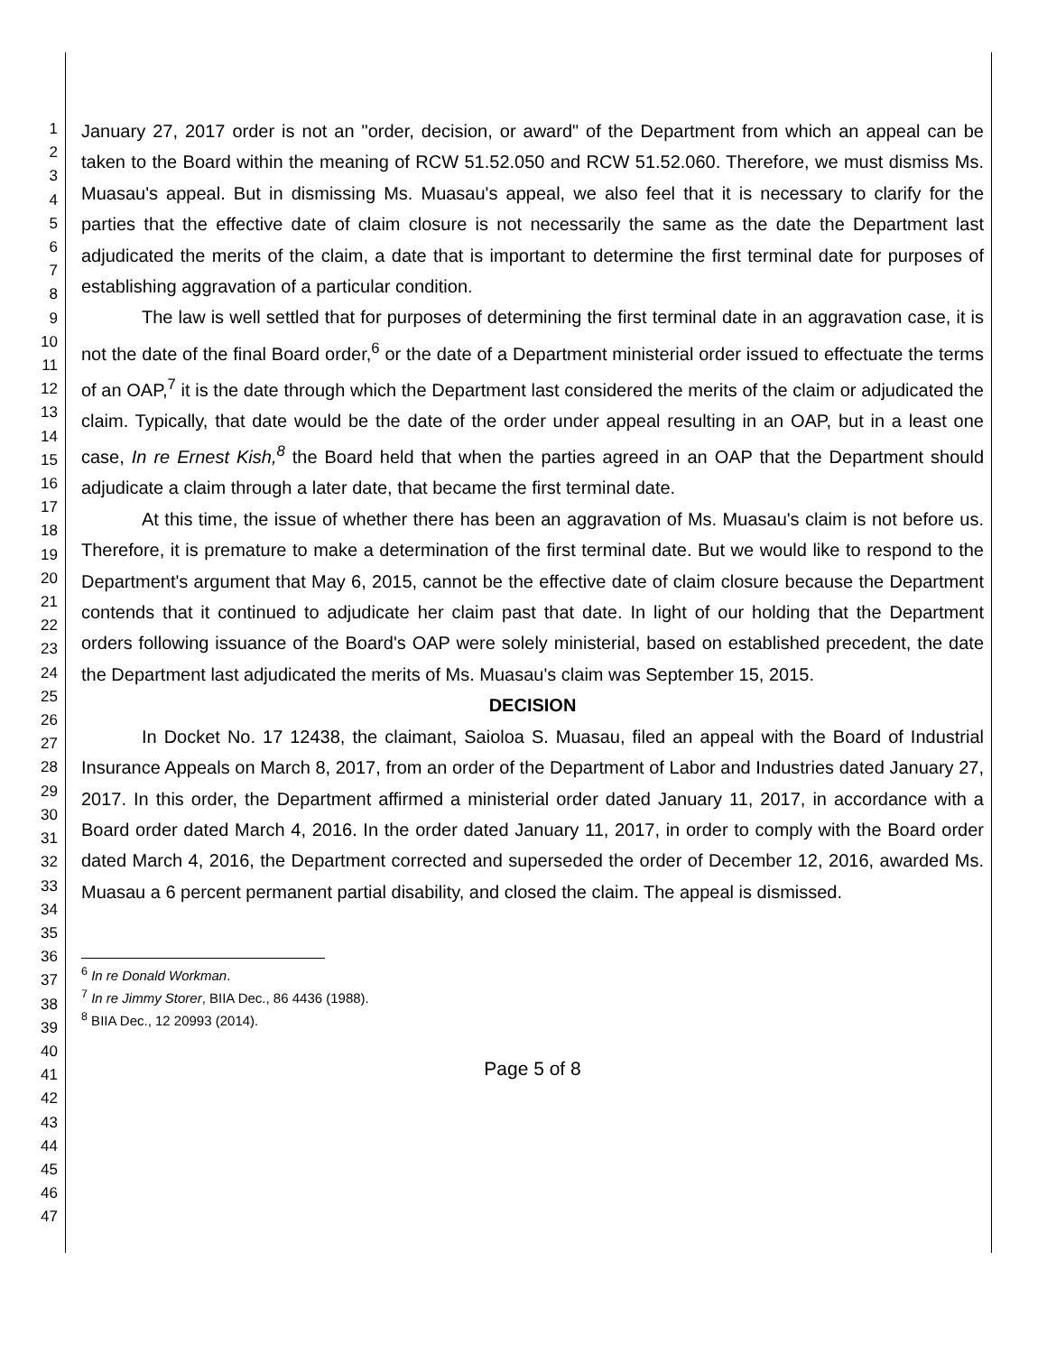1
2
3
4
5
6
7
8
9
10
11
12
13
14
15
16
17
18
19
20
21
22
23
24
25
26
27
28
29
30
31
32
33
34
35
36
37
38
39
40
41
42
43
44
45
46
47
January 27, 2017 order is not an "order, decision, or award" of the Department from which an appeal can be taken to the Board within the meaning of RCW 51.52.050 and RCW 51.52.060. Therefore, we must dismiss Ms. Muasau's appeal. But in dismissing Ms. Muasau's appeal, we also feel that it is necessary to clarify for the parties that the effective date of claim closure is not necessarily the same as the date the Department last adjudicated the merits of the claim, a date that is important to determine the first terminal date for purposes of establishing aggravation of a particular condition.
The law is well settled that for purposes of determining the first terminal date in an aggravation case, it is not the date of the final Board order,<sup>6</sup> or the date of a Department ministerial order issued to effectuate the terms of an OAP,<sup>7</sup> it is the date through which the Department last considered the merits of the claim or adjudicated the claim. Typically, that date would be the date of the order under appeal resulting in an OAP, but in a least one case, In re Ernest Kish,<sup>8</sup> the Board held that when the parties agreed in an OAP that the Department should adjudicate a claim through a later date, that became the first terminal date.
At this time, the issue of whether there has been an aggravation of Ms. Muasau's claim is not before us. Therefore, it is premature to make a determination of the first terminal date. But we would like to respond to the Department's argument that May 6, 2015, cannot be the effective date of claim closure because the Department contends that it continued to adjudicate her claim past that date. In light of our holding that the Department orders following issuance of the Board's OAP were solely ministerial, based on established precedent, the date the Department last adjudicated the merits of Ms. Muasau's claim was September 15, 2015.
DECISION
In Docket No. 17 12438, the claimant, Saioloa S. Muasau, filed an appeal with the Board of Industrial Insurance Appeals on March 8, 2017, from an order of the Department of Labor and Industries dated January 27, 2017. In this order, the Department affirmed a ministerial order dated January 11, 2017, in accordance with a Board order dated March 4, 2016. In the order dated January 11, 2017, in order to comply with the Board order dated March 4, 2016, the Department corrected and superseded the order of December 12, 2016, awarded Ms. Muasau a 6 percent permanent partial disability, and closed the claim. The appeal is dismissed.
<sup>6</sup> In re Donald Workman.
<sup>7</sup> In re Jimmy Storer, BIIA Dec., 86 4436 (1988).
<sup>8</sup> BIIA Dec., 12 20993 (2014).
Page 5 of 8